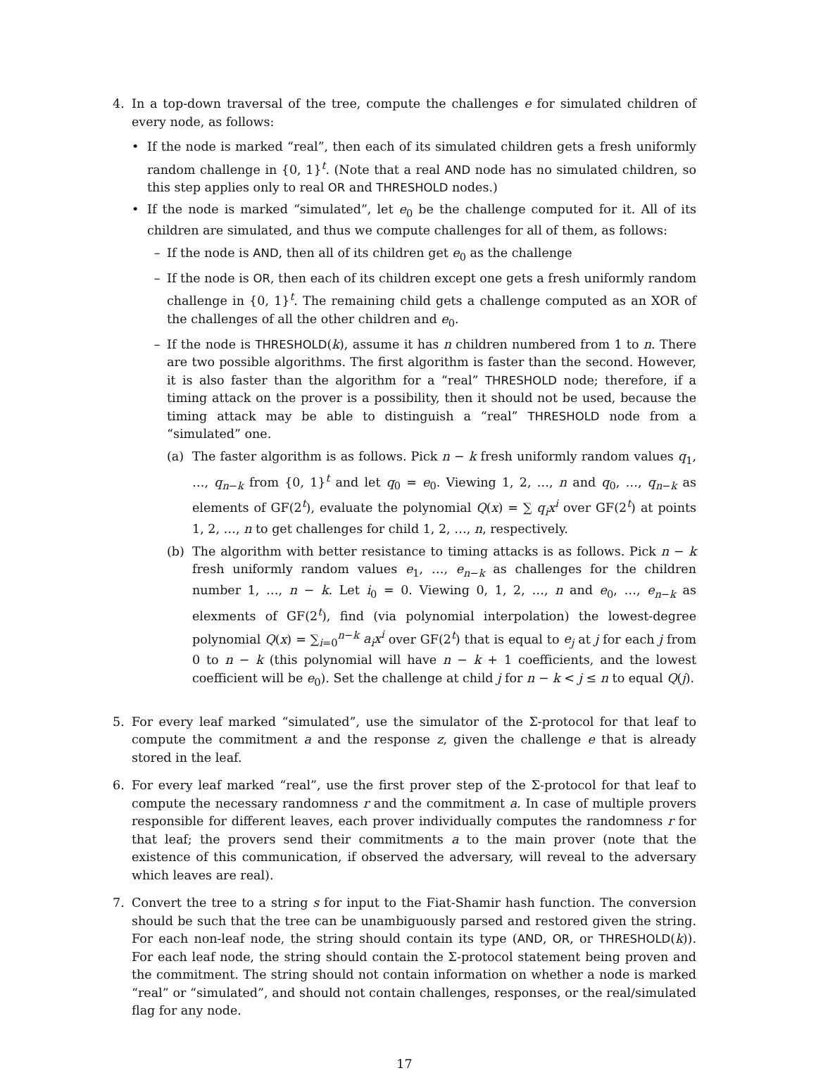4. In a top-down traversal of the tree, compute the challenges e for simulated children of every node, as follows:
• If the node is marked “real”, then each of its simulated children gets a fresh uniformly random challenge in {0, 1}<sup>t</sup>. (Note that a real AND node has no simulated children, so this step applies only to real OR and THRESHOLD nodes.)
• If the node is marked “simulated”, let e<sub>0</sub> be the challenge computed for it. All of its children are simulated, and thus we compute challenges for all of them, as follows:
– If the node is AND, then all of its children get e<sub>0</sub> as the challenge
– If the node is OR, then each of its children except one gets a fresh uniformly random challenge in {0, 1}<sup>t</sup>. The remaining child gets a challenge computed as an XOR of the challenges of all the other children and e<sub>0</sub>.
– If the node is THRESHOLD(k), assume it has n children numbered from 1 to n. There are two possible algorithms. The first algorithm is faster than the second. However, it is also faster than the algorithm for a “real” THRESHOLD node; therefore, if a timing attack on the prover is a possibility, then it should not be used, because the timing attack may be able to distinguish a “real” THRESHOLD node from a “simulated” one.
(a) The faster algorithm is as follows. Pick n − k fresh uniformly random values q<sub>1</sub>, …, q<sub>n−k</sub> from {0, 1}<sup>t</sup> and let q<sub>0</sub> = e<sub>0</sub>. Viewing 1, 2, …, n and q<sub>0</sub>, …, q<sub>n−k</sub> as elements of GF(2<sup>t</sup>), evaluate the polynomial Q(x) = ∑ q<sub>i</sub>x<sup>i</sup> over GF(2<sup>t</sup>) at points 1, 2, …, n to get challenges for child 1, 2, …, n, respectively.
(b) The algorithm with better resistance to timing attacks is as follows. Pick n − k fresh uniformly random values e<sub>1</sub>, …, e<sub>n−k</sub> as challenges for the children number 1, …, n − k. Let i<sub>0</sub> = 0. Viewing 0, 1, 2, …, n and e<sub>0</sub>, …, e<sub>n−k</sub> as elexments of GF(2<sup>t</sup>), find (via polynomial interpolation) the lowest-degree polynomial Q(x) = ∑<sub>i=0</sub><sup>n−k</sup> a<sub>i</sub>x<sup>i</sup> over GF(2<sup>t</sup>) that is equal to e<sub>j</sub> at j for each j from 0 to n − k (this polynomial will have n − k + 1 coefficients, and the lowest coefficient will be e<sub>0</sub>). Set the challenge at child j for n − k < j ≤ n to equal Q(j).
5. For every leaf marked “simulated”, use the simulator of the Σ-protocol for that leaf to compute the commitment a and the response z, given the challenge e that is already stored in the leaf.
6. For every leaf marked “real”, use the first prover step of the Σ-protocol for that leaf to compute the necessary randomness r and the commitment a. In case of multiple provers responsible for different leaves, each prover individually computes the randomness r for that leaf; the provers send their commitments a to the main prover (note that the existence of this communication, if observed the adversary, will reveal to the adversary which leaves are real).
7. Convert the tree to a string s for input to the Fiat-Shamir hash function. The conversion should be such that the tree can be unambiguously parsed and restored given the string. For each non-leaf node, the string should contain its type (AND, OR, or THRESHOLD(k)). For each leaf node, the string should contain the Σ-protocol statement being proven and the commitment. The string should not contain information on whether a node is marked “real” or “simulated”, and should not contain challenges, responses, or the real/simulated flag for any node.
17